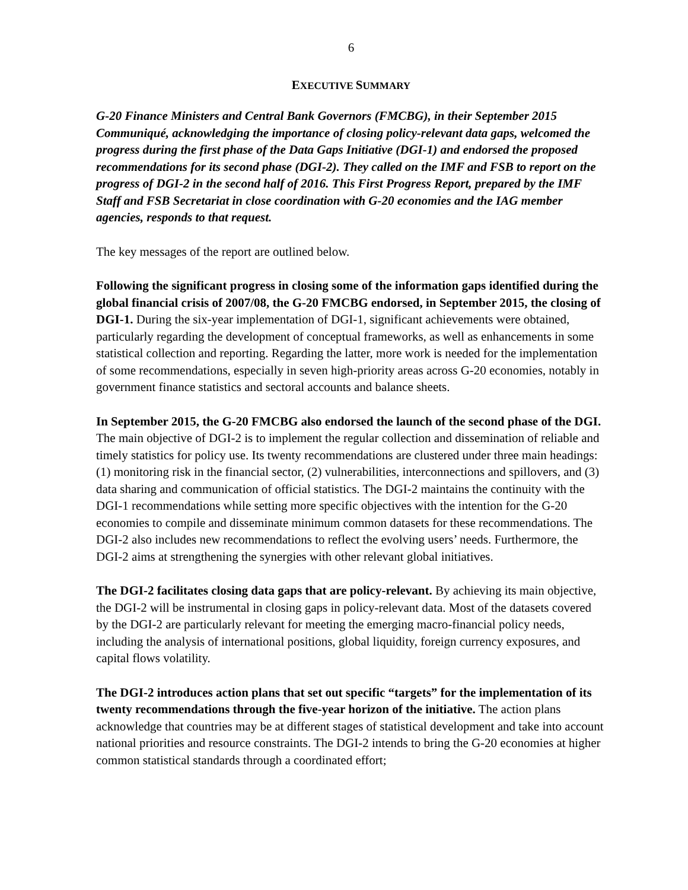6
EXECUTIVE SUMMARY
G-20 Finance Ministers and Central Bank Governors (FMCBG), in their September 2015 Communiqué, acknowledging the importance of closing policy-relevant data gaps, welcomed the progress during the first phase of the Data Gaps Initiative (DGI-1) and endorsed the proposed recommendations for its second phase (DGI-2). They called on the IMF and FSB to report on the progress of DGI-2 in the second half of 2016. This First Progress Report, prepared by the IMF Staff and FSB Secretariat in close coordination with G-20 economies and the IAG member agencies, responds to that request.
The key messages of the report are outlined below.
Following the significant progress in closing some of the information gaps identified during the global financial crisis of 2007/08, the G-20 FMCBG endorsed, in September 2015, the closing of DGI-1. During the six-year implementation of DGI-1, significant achievements were obtained, particularly regarding the development of conceptual frameworks, as well as enhancements in some statistical collection and reporting. Regarding the latter, more work is needed for the implementation of some recommendations, especially in seven high-priority areas across G-20 economies, notably in government finance statistics and sectoral accounts and balance sheets.
In September 2015, the G-20 FMCBG also endorsed the launch of the second phase of the DGI. The main objective of DGI-2 is to implement the regular collection and dissemination of reliable and timely statistics for policy use. Its twenty recommendations are clustered under three main headings: (1) monitoring risk in the financial sector, (2) vulnerabilities, interconnections and spillovers, and (3) data sharing and communication of official statistics. The DGI-2 maintains the continuity with the DGI-1 recommendations while setting more specific objectives with the intention for the G-20 economies to compile and disseminate minimum common datasets for these recommendations. The DGI-2 also includes new recommendations to reflect the evolving users’ needs. Furthermore, the DGI-2 aims at strengthening the synergies with other relevant global initiatives.
The DGI-2 facilitates closing data gaps that are policy-relevant. By achieving its main objective, the DGI-2 will be instrumental in closing gaps in policy-relevant data. Most of the datasets covered by the DGI-2 are particularly relevant for meeting the emerging macro-financial policy needs, including the analysis of international positions, global liquidity, foreign currency exposures, and capital flows volatility.
The DGI-2 introduces action plans that set out specific “targets” for the implementation of its twenty recommendations through the five-year horizon of the initiative. The action plans acknowledge that countries may be at different stages of statistical development and take into account national priorities and resource constraints. The DGI-2 intends to bring the G-20 economies at higher common statistical standards through a coordinated effort;